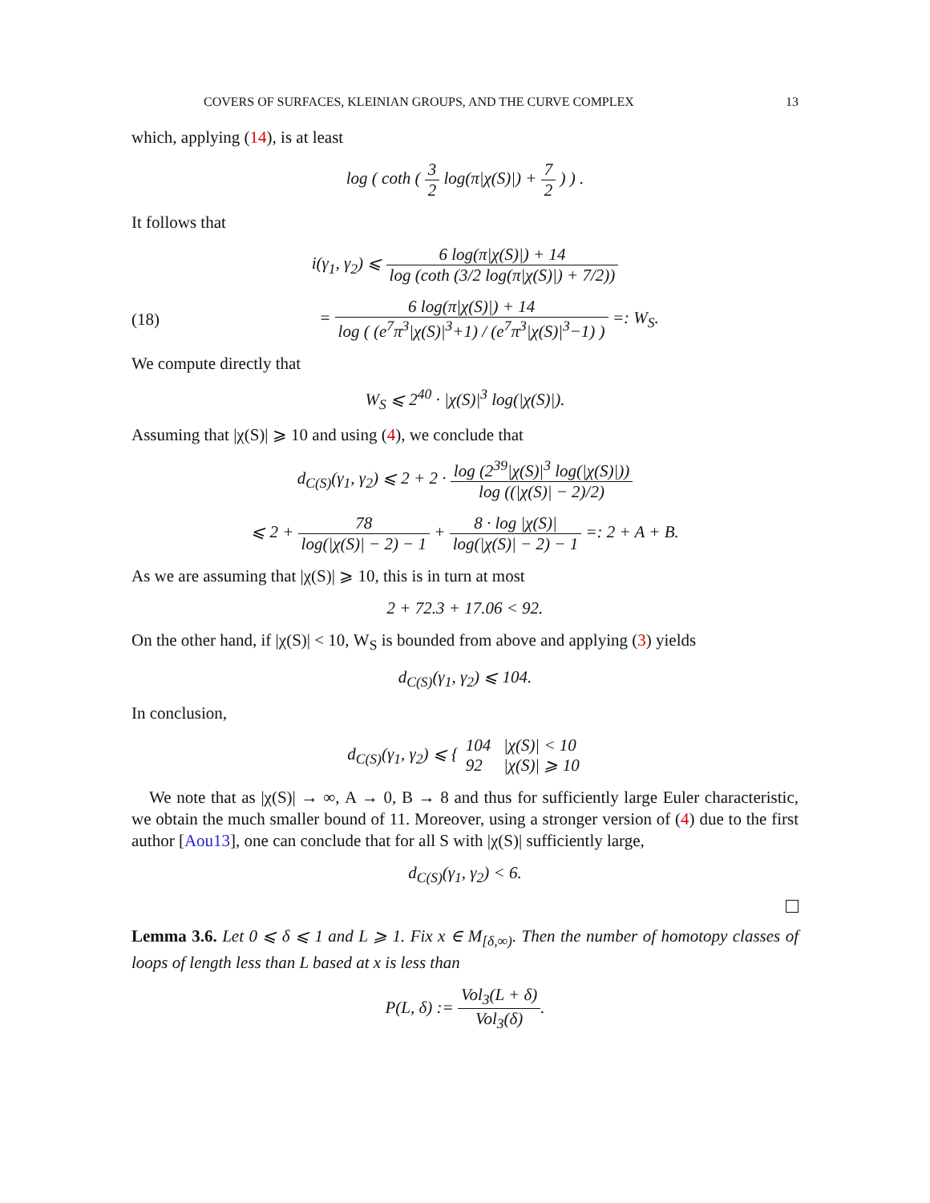COVERS OF SURFACES, KLEINIAN GROUPS, AND THE CURVE COMPLEX 13
which, applying (14), is at least
log ( coth ( 3 2 log(π|χ(S)|) + 7 2 ) ) .
It follows that
i(γ<sub>1</sub>, γ<sub>2</sub>) ⩽ 6 log(π|χ(S)|) + 14 log (coth (3/2 log(π|χ(S)|) + 7/2))
(18) = 6 log(π|χ(S)|) + 14 log ( (e<sup>7</sup>π<sup>3</sup>|χ(S)|<sup>3</sup>+1) / (e<sup>7</sup>π<sup>3</sup>|χ(S)|<sup>3</sup>−1) ) =: W<sub>S</sub>.
We compute directly that
W<sub>S</sub> ⩽ 2<sup>40</sup> · |χ(S)|<sup>3</sup> log(|χ(S)|).
Assuming that |χ(S)| ⩾ 10 and using (4), we conclude that
d<sub>C(S)</sub>(γ<sub>1</sub>, γ<sub>2</sub>) ⩽ 2 + 2 · log (2<sup>39</sup>|χ(S)|<sup>3</sup> log(|χ(S)|)) log ((|χ(S)| − 2)/2)
⩽ 2 + 78 log(|χ(S)| − 2) − 1 + 8 · log |χ(S)| log(|χ(S)| − 2) − 1 =: 2 + A + B.
As we are assuming that |χ(S)| ⩾ 10, this is in turn at most
2 + 72.3 + 17.06 < 92.
On the other hand, if |χ(S)| < 10, W<sub>S</sub> is bounded from above and applying (3) yields
d<sub>C(S)</sub>(γ<sub>1</sub>, γ<sub>2</sub>) ⩽ 104.
In conclusion,
d<sub>C(S)</sub>(γ<sub>1</sub>, γ<sub>2</sub>) ⩽ { 104 |χ(S)| < 10 92 |χ(S)| ⩾ 10
We note that as |χ(S)| → ∞, A → 0, B → 8 and thus for sufficiently large Euler characteristic, we obtain the much smaller bound of 11. Moreover, using a stronger version of (4) due to the first author [Aou13], one can conclude that for all S with |χ(S)| sufficiently large,
d<sub>C(S)</sub>(γ<sub>1</sub>, γ<sub>2</sub>) < 6.
Lemma 3.6. Let 0 ⩽ δ ⩽ 1 and L ⩾ 1. Fix x ∈ M<sub>[δ,∞)</sub>. Then the number of homotopy classes of loops of length less than L based at x is less than
P(L, δ) := Vol<sub>3</sub>(L + δ) Vol<sub>3</sub>(δ).